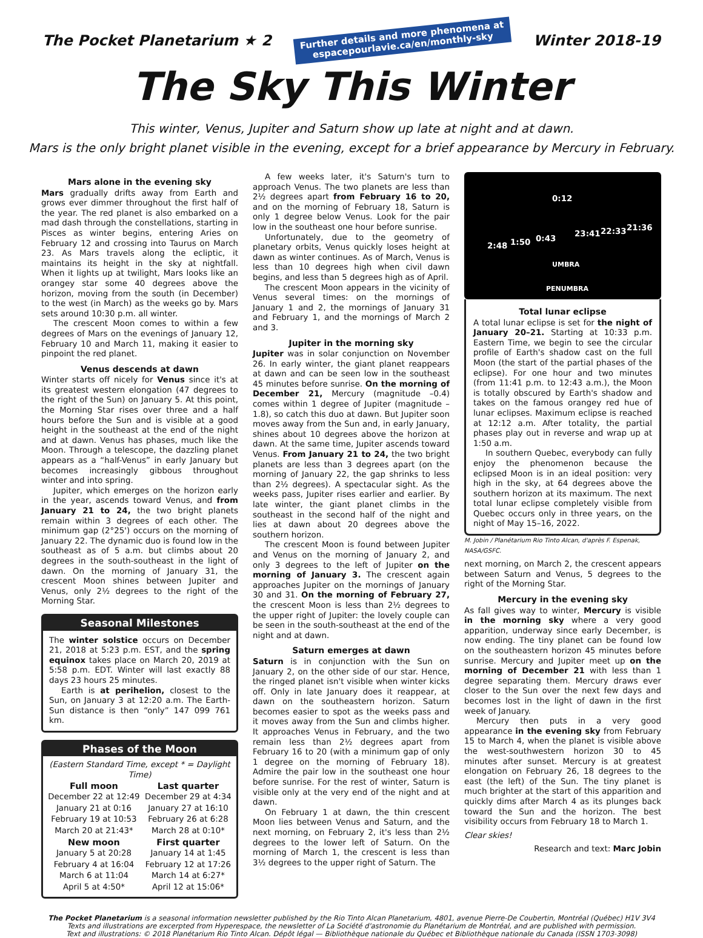The Pocket Planetarium ★ 2
Further details and more phenomena at
espacepourlavie.ca/en/monthly-sky
Winter 2018-19
The Sky This Winter
This winter, Venus, Jupiter and Saturn show up late at night and at dawn.
Mars is the only bright planet visible in the evening, except for a brief appearance by Mercury in February.
Mars alone in the evening sky
Mars gradually drifts away from Earth and grows ever dimmer throughout the first half of the year. The red planet is also embarked on a mad dash through the constellations, starting in Pisces as winter begins, entering Aries on February 12 and crossing into Taurus on March 23. As Mars travels along the ecliptic, it maintains its height in the sky at nightfall. When it lights up at twilight, Mars looks like an orangey star some 40 degrees above the horizon, moving from the south (in December) to the west (in March) as the weeks go by. Mars sets around 10:30 p.m. all winter.
The crescent Moon comes to within a few degrees of Mars on the evenings of January 12, February 10 and March 11, making it easier to pinpoint the red planet.
Venus descends at dawn
Winter starts off nicely for Venus since it's at its greatest western elongation (47 degrees to the right of the Sun) on January 5. At this point, the Morning Star rises over three and a half hours before the Sun and is visible at a good height in the southeast at the end of the night and at dawn. Venus has phases, much like the Moon. Through a telescope, the dazzling planet appears as a “half-Venus” in early January but becomes increasingly gibbous throughout winter and into spring.
Jupiter, which emerges on the horizon early in the year, ascends toward Venus, and from January 21 to 24, the two bright planets remain within 3 degrees of each other. The minimum gap (2°25') occurs on the morning of January 22. The dynamic duo is found low in the southeast as of 5 a.m. but climbs about 20 degrees in the south-southeast in the light of dawn. On the morning of January 31, the crescent Moon shines between Jupiter and Venus, only 2½ degrees to the right of the Morning Star.
Seasonal Milestones
The winter solstice occurs on December 21, 2018 at 5:23 p.m. EST, and the spring equinox takes place on March 20, 2019 at 5:58 p.m. EDT. Winter will last exactly 88 days 23 hours 25 minutes.
Earth is at perihelion, closest to the Sun, on January 3 at 12:20 a.m. The Earth-Sun distance is then “only” 147 099 761 km.
Phases of the Moon
(Eastern Standard Time, except * = Daylight Time)
| Full moon | Last quarter |
| --- | --- |
| December 22 at 12:49 | December 29 at 4:34 |
| January 21 at 0:16 | January 27 at 16:10 |
| February 19 at 10:53 | February 26 at 6:28 |
| March 20 at 21:43* | March 28 at 0:10* |
| New moon | First quarter |
| January 5 at 20:28 | January 14 at 1:45 |
| February 4 at 16:04 | February 12 at 17:26 |
| March 6 at 11:04 | March 14 at 6:27* |
| April 5 at 4:50* | April 12 at 15:06* |
A few weeks later, it's Saturn's turn to approach Venus. The two planets are less than 2½ degrees apart from February 16 to 20, and on the morning of February 18, Saturn is only 1 degree below Venus. Look for the pair low in the southeast one hour before sunrise.
Unfortunately, due to the geometry of planetary orbits, Venus quickly loses height at dawn as winter continues. As of March, Venus is less than 10 degrees high when civil dawn begins, and less than 5 degrees high as of April.
The crescent Moon appears in the vicinity of Venus several times: on the mornings of January 1 and 2, the mornings of January 31 and February 1, and the mornings of March 2 and 3.
Jupiter in the morning sky
Jupiter was in solar conjunction on November 26. In early winter, the giant planet reappears at dawn and can be seen low in the southeast 45 minutes before sunrise. On the morning of December 21, Mercury (magnitude –0.4) comes within 1 degree of Jupiter (magnitude –1.8), so catch this duo at dawn. But Jupiter soon moves away from the Sun and, in early January, shines about 10 degrees above the horizon at dawn. At the same time, Jupiter ascends toward Venus. From January 21 to 24, the two bright planets are less than 3 degrees apart (on the morning of January 22, the gap shrinks to less than 2½ degrees). A spectacular sight. As the weeks pass, Jupiter rises earlier and earlier. By late winter, the giant planet climbs in the southeast in the second half of the night and lies at dawn about 20 degrees above the southern horizon.
The crescent Moon is found between Jupiter and Venus on the morning of January 2, and only 3 degrees to the left of Jupiter on the morning of January 3. The crescent again approaches Jupiter on the mornings of January 30 and 31. On the morning of February 27, the crescent Moon is less than 2½ degrees to the upper right of Jupiter: the lovely couple can be seen in the south-southeast at the end of the night and at dawn.
Saturn emerges at dawn
Saturn is in conjunction with the Sun on January 2, on the other side of our star. Hence, the ringed planet isn't visible when winter kicks off. Only in late January does it reappear, at dawn on the southeastern horizon. Saturn becomes easier to spot as the weeks pass and it moves away from the Sun and climbs higher. It approaches Venus in February, and the two remain less than 2½ degrees apart from February 16 to 20 (with a minimum gap of only 1 degree on the morning of February 18). Admire the pair low in the southeast one hour before sunrise. For the rest of winter, Saturn is visible only at the very end of the night and at dawn.
On February 1 at dawn, the thin crescent Moon lies between Venus and Saturn, and the next morning, on February 2, it's less than 2½ degrees to the lower left of Saturn. On the morning of March 1, the crescent is less than 3½ degrees to the upper right of Saturn. The
0:12
2:48 1:50 0:43 23:41 22:33 21:36
UMBRA
PENUMBRA
Total lunar eclipse
A total lunar eclipse is set for the night of January 20–21. Starting at 10:33 p.m. Eastern Time, we begin to see the circular profile of Earth's shadow cast on the full Moon (the start of the partial phases of the eclipse). For one hour and two minutes (from 11:41 p.m. to 12:43 a.m.), the Moon is totally obscured by Earth's shadow and takes on the famous orangey red hue of lunar eclipses. Maximum eclipse is reached at 12:12 a.m. After totality, the partial phases play out in reverse and wrap up at 1:50 a.m.
In southern Quebec, everybody can fully enjoy the phenomenon because the eclipsed Moon is in an ideal position: very high in the sky, at 64 degrees above the southern horizon at its maximum. The next total lunar eclipse completely visible from Quebec occurs only in three years, on the night of May 15–16, 2022.
M. Jobin / Planétarium Rio Tinto Alcan, d'après F. Espenak, NASA/GSFC.
next morning, on March 2, the crescent appears between Saturn and Venus, 5 degrees to the right of the Morning Star.
Mercury in the evening sky
As fall gives way to winter, Mercury is visible in the morning sky where a very good apparition, underway since early December, is now ending. The tiny planet can be found low on the southeastern horizon 45 minutes before sunrise. Mercury and Jupiter meet up on the morning of December 21 with less than 1 degree separating them. Mercury draws ever closer to the Sun over the next few days and becomes lost in the light of dawn in the first week of January.
Mercury then puts in a very good appearance in the evening sky from February 15 to March 4, when the planet is visible above the west-southwestern horizon 30 to 45 minutes after sunset. Mercury is at greatest elongation on February 26, 18 degrees to the east (the left) of the Sun. The tiny planet is much brighter at the start of this apparition and quickly dims after March 4 as its plunges back toward the Sun and the horizon. The best visibility occurs from February 18 to March 1.
Clear skies!
Research and text: Marc Jobin
The Pocket Planetarium is a seasonal information newsletter published by the Rio Tinto Alcan Planetarium, 4801, avenue Pierre-De Coubertin, Montréal (Québec) H1V 3V4
Texts and illustrations are excerpted from Hyperespace, the newsletter of La Société d'astronomie du Planétarium de Montréal, and are published with permission.
Text and illustrations: © 2018 Planétarium Rio Tinto Alcan. Dépôt légal — Bibliothèque nationale du Québec et Bibliothèque nationale du Canada (ISSN 1703-3098)